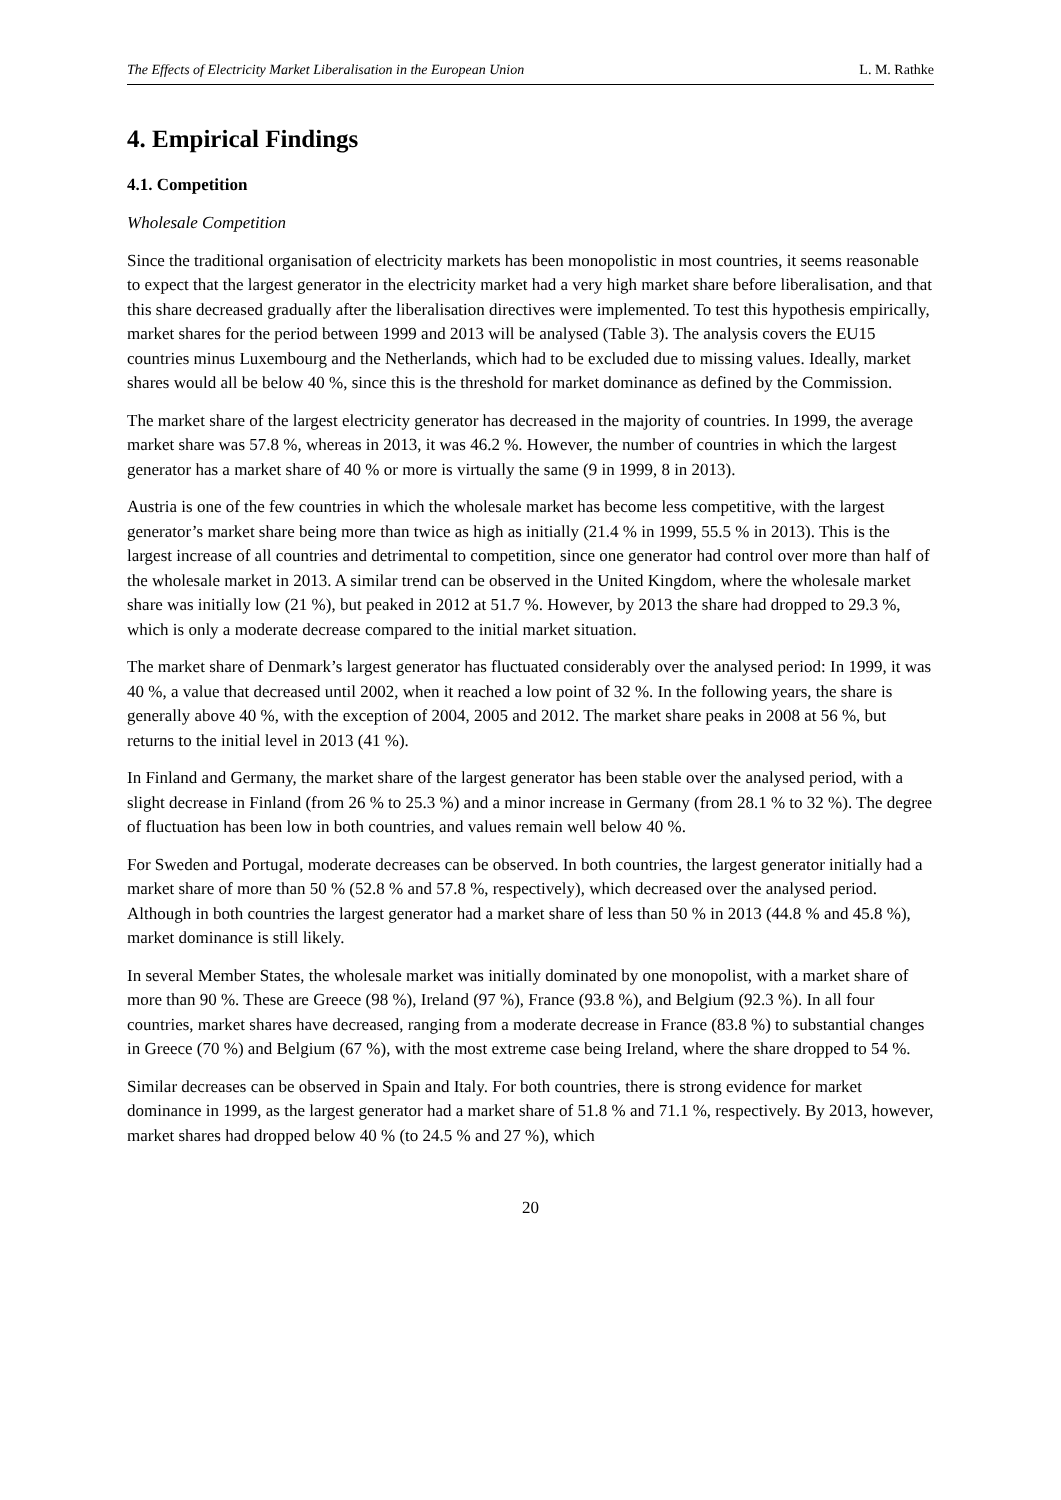The Effects of Electricity Market Liberalisation in the European Union L. M. Rathke
4. Empirical Findings
4.1. Competition
Wholesale Competition
Since the traditional organisation of electricity markets has been monopolistic in most countries, it seems reasonable to expect that the largest generator in the electricity market had a very high market share before liberalisation, and that this share decreased gradually after the liberalisation directives were implemented. To test this hypothesis empirically, market shares for the period between 1999 and 2013 will be analysed (Table 3). The analysis covers the EU15 countries minus Luxembourg and the Netherlands, which had to be excluded due to missing values. Ideally, market shares would all be below 40 %, since this is the threshold for market dominance as defined by the Commission.
The market share of the largest electricity generator has decreased in the majority of countries. In 1999, the average market share was 57.8 %, whereas in 2013, it was 46.2 %. However, the number of countries in which the largest generator has a market share of 40 % or more is virtually the same (9 in 1999, 8 in 2013).
Austria is one of the few countries in which the wholesale market has become less competitive, with the largest generator’s market share being more than twice as high as initially (21.4 % in 1999, 55.5 % in 2013). This is the largest increase of all countries and detrimental to competition, since one generator had control over more than half of the wholesale market in 2013. A similar trend can be observed in the United Kingdom, where the wholesale market share was initially low (21 %), but peaked in 2012 at 51.7 %. However, by 2013 the share had dropped to 29.3 %, which is only a moderate decrease compared to the initial market situation.
The market share of Denmark’s largest generator has fluctuated considerably over the analysed period: In 1999, it was 40 %, a value that decreased until 2002, when it reached a low point of 32 %. In the following years, the share is generally above 40 %, with the exception of 2004, 2005 and 2012. The market share peaks in 2008 at 56 %, but returns to the initial level in 2013 (41 %).
In Finland and Germany, the market share of the largest generator has been stable over the analysed period, with a slight decrease in Finland (from 26 % to 25.3 %) and a minor increase in Germany (from 28.1 % to 32 %). The degree of fluctuation has been low in both countries, and values remain well below 40 %.
For Sweden and Portugal, moderate decreases can be observed. In both countries, the largest generator initially had a market share of more than 50 % (52.8 % and 57.8 %, respectively), which decreased over the analysed period. Although in both countries the largest generator had a market share of less than 50 % in 2013 (44.8 % and 45.8 %), market dominance is still likely.
In several Member States, the wholesale market was initially dominated by one monopolist, with a market share of more than 90 %. These are Greece (98 %), Ireland (97 %), France (93.8 %), and Belgium (92.3 %). In all four countries, market shares have decreased, ranging from a moderate decrease in France (83.8 %) to substantial changes in Greece (70 %) and Belgium (67 %), with the most extreme case being Ireland, where the share dropped to 54 %.
Similar decreases can be observed in Spain and Italy. For both countries, there is strong evidence for market dominance in 1999, as the largest generator had a market share of 51.8 % and 71.1 %, respectively. By 2013, however, market shares had dropped below 40 % (to 24.5 % and 27 %), which
20